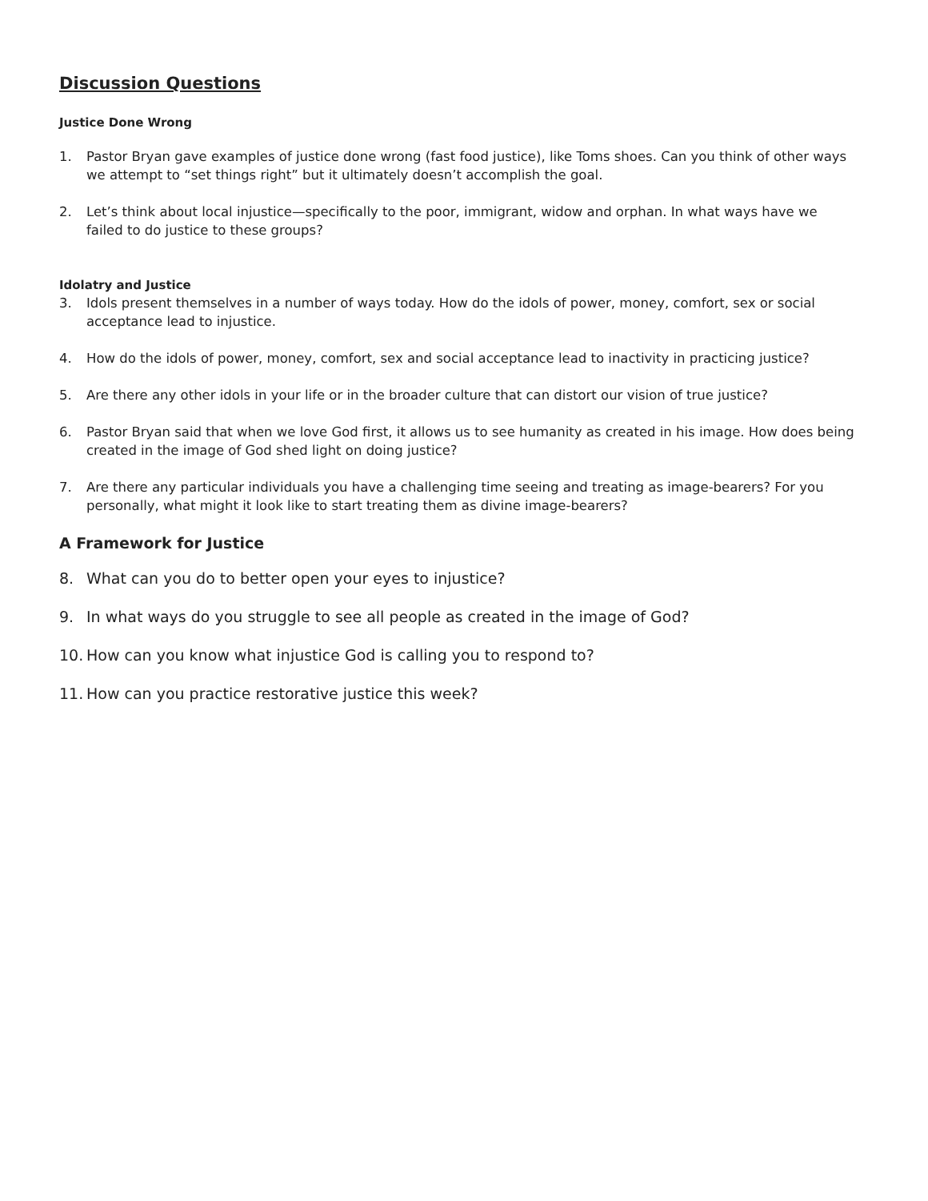Discussion Questions
Justice Done Wrong
1. Pastor Bryan gave examples of justice done wrong (fast food justice), like Toms shoes. Can you think of other ways we attempt to “set things right” but it ultimately doesn’t accomplish the goal.
2. Let’s think about local injustice—specifically to the poor, immigrant, widow and orphan. In what ways have we failed to do justice to these groups?
Idolatry and Justice
3. Idols present themselves in a number of ways today. How do the idols of power, money, comfort, sex or social acceptance lead to injustice.
4. How do the idols of power, money, comfort, sex and social acceptance lead to inactivity in practicing justice?
5. Are there any other idols in your life or in the broader culture that can distort our vision of true justice?
6. Pastor Bryan said that when we love God first, it allows us to see humanity as created in his image. How does being created in the image of God shed light on doing justice?
7. Are there any particular individuals you have a challenging time seeing and treating as image-bearers? For you personally, what might it look like to start treating them as divine image-bearers?
A Framework for Justice
8. What can you do to better open your eyes to injustice?
9. In what ways do you struggle to see all people as created in the image of God?
10. How can you know what injustice God is calling you to respond to?
11. How can you practice restorative justice this week?